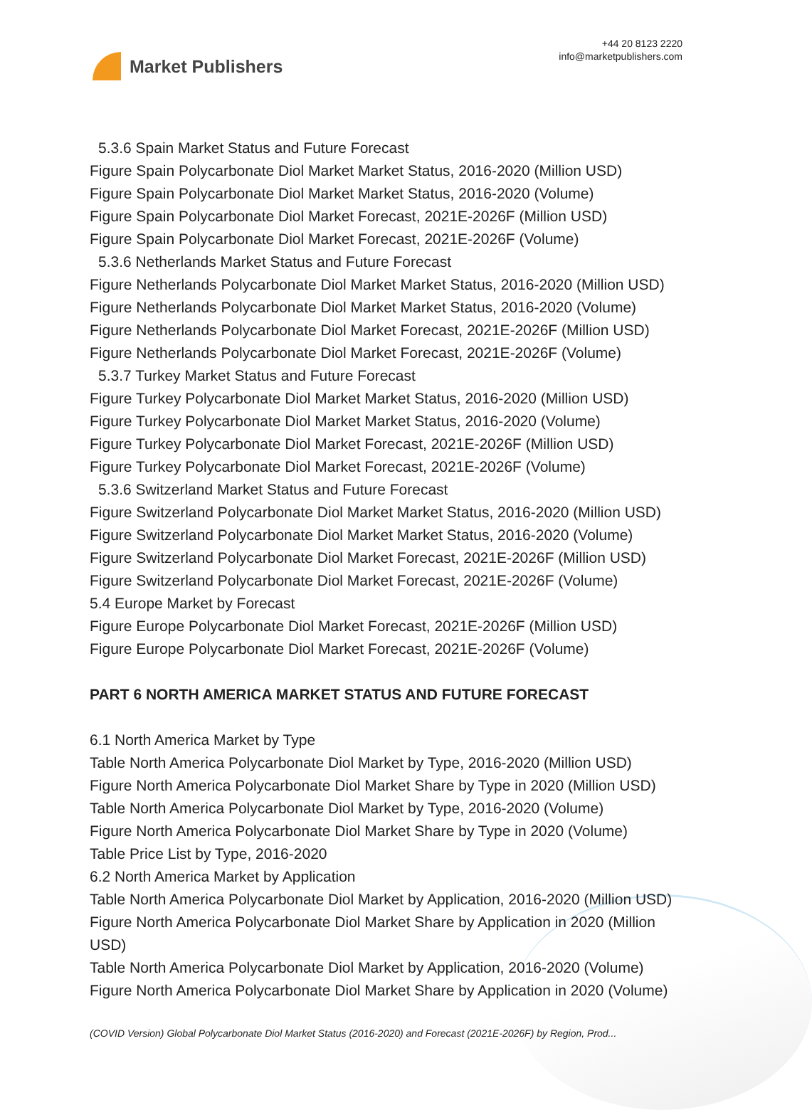Market Publishers
+44 20 8123 2220
info@marketpublishers.com
5.3.6 Spain Market Status and Future Forecast
Figure Spain Polycarbonate Diol Market Market Status, 2016-2020 (Million USD)
Figure Spain Polycarbonate Diol Market Market Status, 2016-2020 (Volume)
Figure Spain Polycarbonate Diol Market Forecast, 2021E-2026F (Million USD)
Figure Spain Polycarbonate Diol Market Forecast, 2021E-2026F (Volume)
5.3.6 Netherlands Market Status and Future Forecast
Figure Netherlands Polycarbonate Diol Market Market Status, 2016-2020 (Million USD)
Figure Netherlands Polycarbonate Diol Market Market Status, 2016-2020 (Volume)
Figure Netherlands Polycarbonate Diol Market Forecast, 2021E-2026F (Million USD)
Figure Netherlands Polycarbonate Diol Market Forecast, 2021E-2026F (Volume)
5.3.7 Turkey Market Status and Future Forecast
Figure Turkey Polycarbonate Diol Market Market Status, 2016-2020 (Million USD)
Figure Turkey Polycarbonate Diol Market Market Status, 2016-2020 (Volume)
Figure Turkey Polycarbonate Diol Market Forecast, 2021E-2026F (Million USD)
Figure Turkey Polycarbonate Diol Market Forecast, 2021E-2026F (Volume)
5.3.6 Switzerland Market Status and Future Forecast
Figure Switzerland Polycarbonate Diol Market Market Status, 2016-2020 (Million USD)
Figure Switzerland Polycarbonate Diol Market Market Status, 2016-2020 (Volume)
Figure Switzerland Polycarbonate Diol Market Forecast, 2021E-2026F (Million USD)
Figure Switzerland Polycarbonate Diol Market Forecast, 2021E-2026F (Volume)
5.4 Europe Market by Forecast
Figure Europe Polycarbonate Diol Market Forecast, 2021E-2026F (Million USD)
Figure Europe Polycarbonate Diol Market Forecast, 2021E-2026F (Volume)
PART 6 NORTH AMERICA MARKET STATUS AND FUTURE FORECAST
6.1 North America Market by Type
Table North America Polycarbonate Diol Market by Type, 2016-2020 (Million USD)
Figure North America Polycarbonate Diol Market Share by Type in 2020 (Million USD)
Table North America Polycarbonate Diol Market by Type, 2016-2020 (Volume)
Figure North America Polycarbonate Diol Market Share by Type in 2020 (Volume)
Table Price List by Type, 2016-2020
6.2 North America Market by Application
Table North America Polycarbonate Diol Market by Application, 2016-2020 (Million USD)
Figure North America Polycarbonate Diol Market Share by Application in 2020 (Million USD)
Table North America Polycarbonate Diol Market by Application, 2016-2020 (Volume)
Figure North America Polycarbonate Diol Market Share by Application in 2020 (Volume)
(COVID Version) Global Polycarbonate Diol Market Status (2016-2020) and Forecast (2021E-2026F) by Region, Prod...